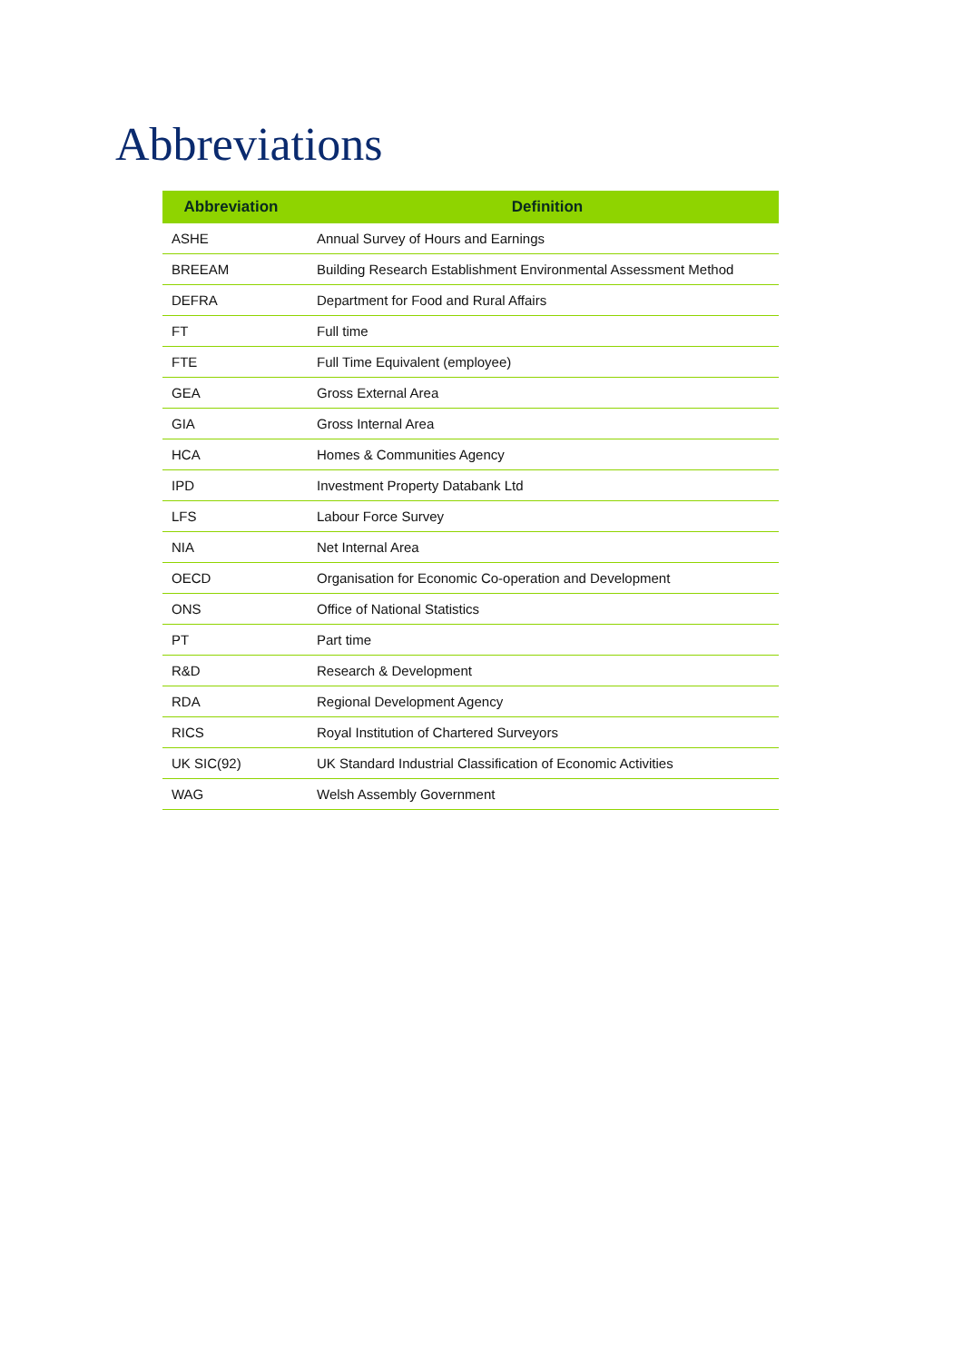Abbreviations
| Abbreviation | Definition |
| --- | --- |
| ASHE | Annual Survey of Hours and Earnings |
| BREEAM | Building Research Establishment Environmental Assessment Method |
| DEFRA | Department for Food and Rural Affairs |
| FT | Full time |
| FTE | Full Time Equivalent (employee) |
| GEA | Gross External Area |
| GIA | Gross Internal Area |
| HCA | Homes & Communities Agency |
| IPD | Investment Property Databank Ltd |
| LFS | Labour Force Survey |
| NIA | Net Internal Area |
| OECD | Organisation for Economic Co-operation and Development |
| ONS | Office of National Statistics |
| PT | Part time |
| R&D | Research & Development |
| RDA | Regional Development Agency |
| RICS | Royal Institution of Chartered Surveyors |
| UK SIC(92) | UK Standard Industrial Classification of Economic Activities |
| WAG | Welsh Assembly Government |